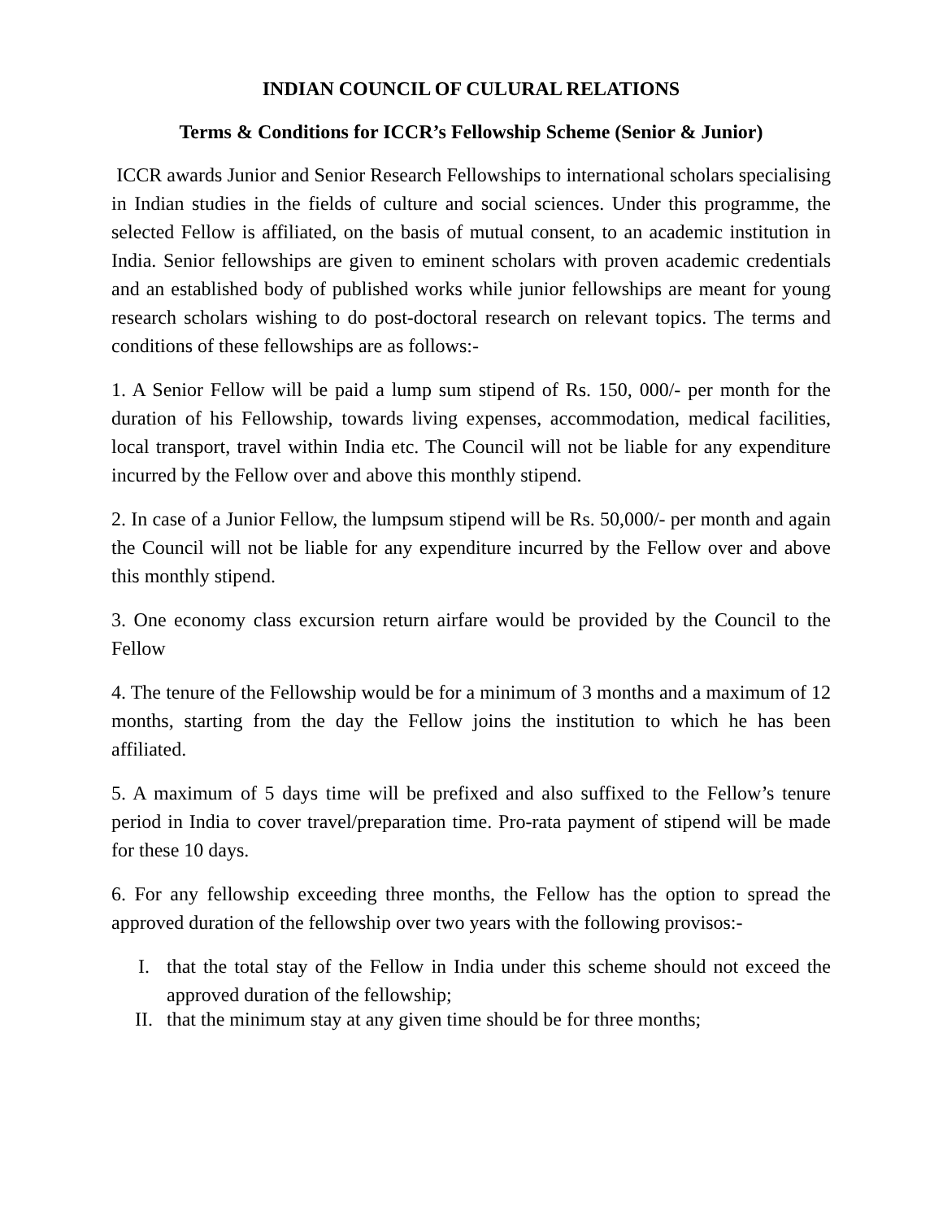INDIAN COUNCIL OF CULURAL RELATIONS
Terms & Conditions for ICCR’s Fellowship Scheme (Senior & Junior)
ICCR awards Junior and Senior Research Fellowships to international scholars specialising in Indian studies in the fields of culture and social sciences. Under this programme, the selected Fellow is affiliated, on the basis of mutual consent, to an academic institution in India. Senior fellowships are given to eminent scholars with proven academic credentials and an established body of published works while junior fellowships are meant for young research scholars wishing to do post-doctoral research on relevant topics. The terms and conditions of these fellowships are as follows:-
1. A Senior Fellow will be paid a lump sum stipend of Rs. 150, 000/- per month for the duration of his Fellowship, towards living expenses, accommodation, medical facilities, local transport, travel within India etc. The Council will not be liable for any expenditure incurred by the Fellow over and above this monthly stipend.
2. In case of a Junior Fellow, the lumpsum stipend will be Rs. 50,000/- per month and again the Council will not be liable for any expenditure incurred by the Fellow over and above this monthly stipend.
3. One economy class excursion return airfare would be provided by the Council to the Fellow
4. The tenure of the Fellowship would be for a minimum of 3 months and a maximum of 12 months, starting from the day the Fellow joins the institution to which he has been affiliated.
5. A maximum of 5 days time will be prefixed and also suffixed to the Fellow’s tenure period in India to cover travel/preparation time. Pro-rata payment of stipend will be made for these 10 days.
6. For any fellowship exceeding three months, the Fellow has the option to spread the approved duration of the fellowship over two years with the following provisos:-
I. that the total stay of the Fellow in India under this scheme should not exceed the approved duration of the fellowship;
II. that the minimum stay at any given time should be for three months;